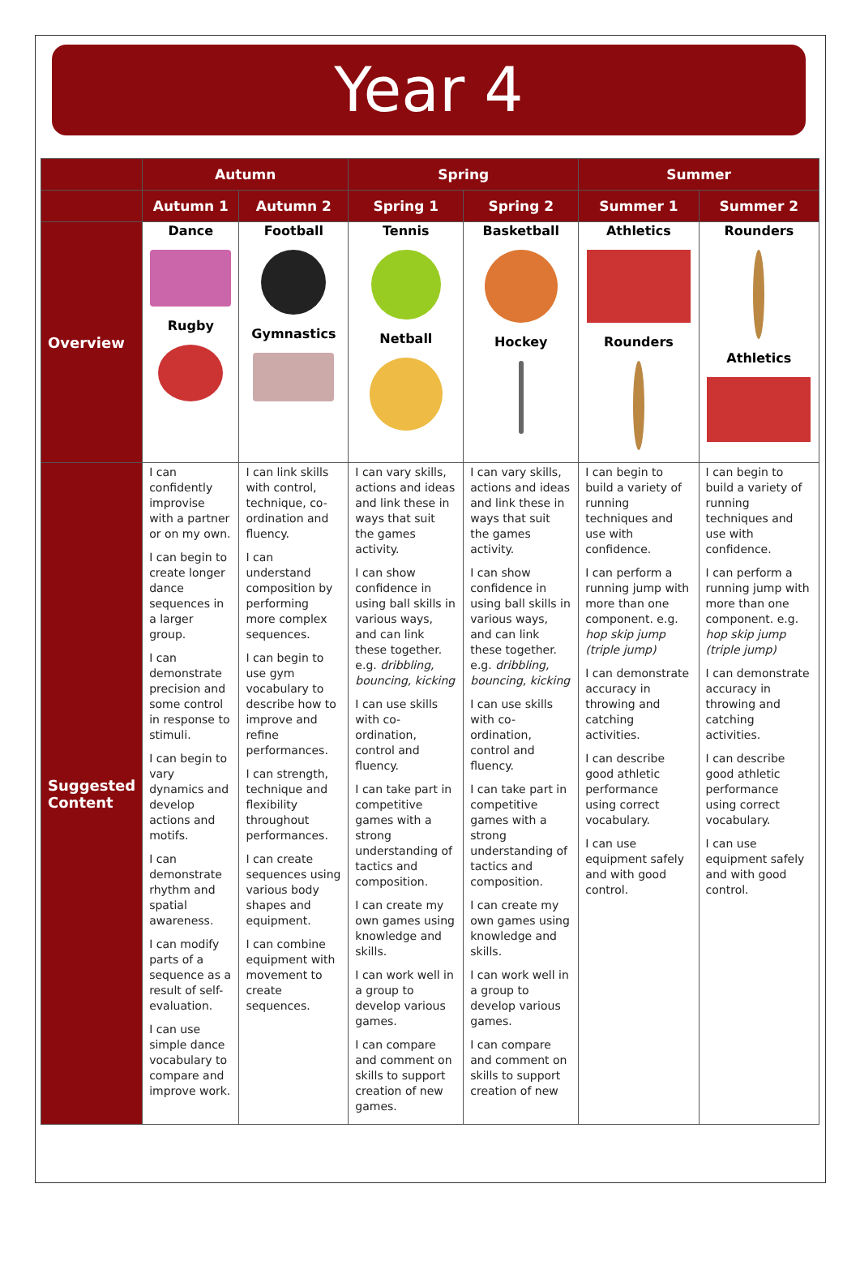Year 4
| | Autumn | | Spring | | Summer | |
| --- | --- | --- | --- | --- | --- | --- |
| | Autumn 1 | Autumn 2 | Spring 1 | Spring 2 | Summer 1 | Summer 2 |
| Overview | Dance Rugby | Football Gymnastics | Tennis Netball | Basketball Hockey | Athletics Rounders | Rounders Athletics |
| Suggested Content | I can confidently improvise with a partner or on my own. I can begin to create longer dance sequences in a larger group. I can demonstrate precision and some control in response to stimuli. I can begin to vary dynamics and develop actions and motifs. I can demonstrate rhythm and spatial awareness. I can modify parts of a sequence as a result of self-evaluation. I can use simple dance vocabulary to compare and improve work. | I can link skills with control, technique, co-ordination and fluency. I can understand composition by performing more complex sequences. I can begin to use gym vocabulary to describe how to improve and refine performances. I can strength, technique and flexibility throughout performances. I can create sequences using various body shapes and equipment. I can combine equipment with movement to create sequences. | I can vary skills, actions and ideas and link these in ways that suit the games activity. I can show confidence in using ball skills in various ways, and can link these together. e.g. dribbling, bouncing, kicking I can use skills with co-ordination, control and fluency. I can take part in competitive games with a strong understanding of tactics and composition. I can create my own games using knowledge and skills. I can work well in a group to develop various games. I can compare and comment on skills to support creation of new games. | I can vary skills, actions and ideas and link these in ways that suit the games activity. I can show confidence in using ball skills in various ways, and can link these together. e.g. dribbling, bouncing, kicking I can use skills with co-ordination, control and fluency. I can take part in competitive games with a strong understanding of tactics and composition. I can create my own games using knowledge and skills. I can work well in a group to develop various games. I can compare and comment on skills to support creation of new | I can begin to build a variety of running techniques and use with confidence. I can perform a running jump with more than one component. e.g. hop skip jump (triple jump) I can demonstrate accuracy in throwing and catching activities. I can describe good athletic performance using correct vocabulary. I can use equipment safely and with good control. | I can begin to build a variety of running techniques and use with confidence. I can perform a running jump with more than one component. e.g. hop skip jump (triple jump) I can demonstrate accuracy in throwing and catching activities. I can describe good athletic performance using correct vocabulary. I can use equipment safely and with good control. |